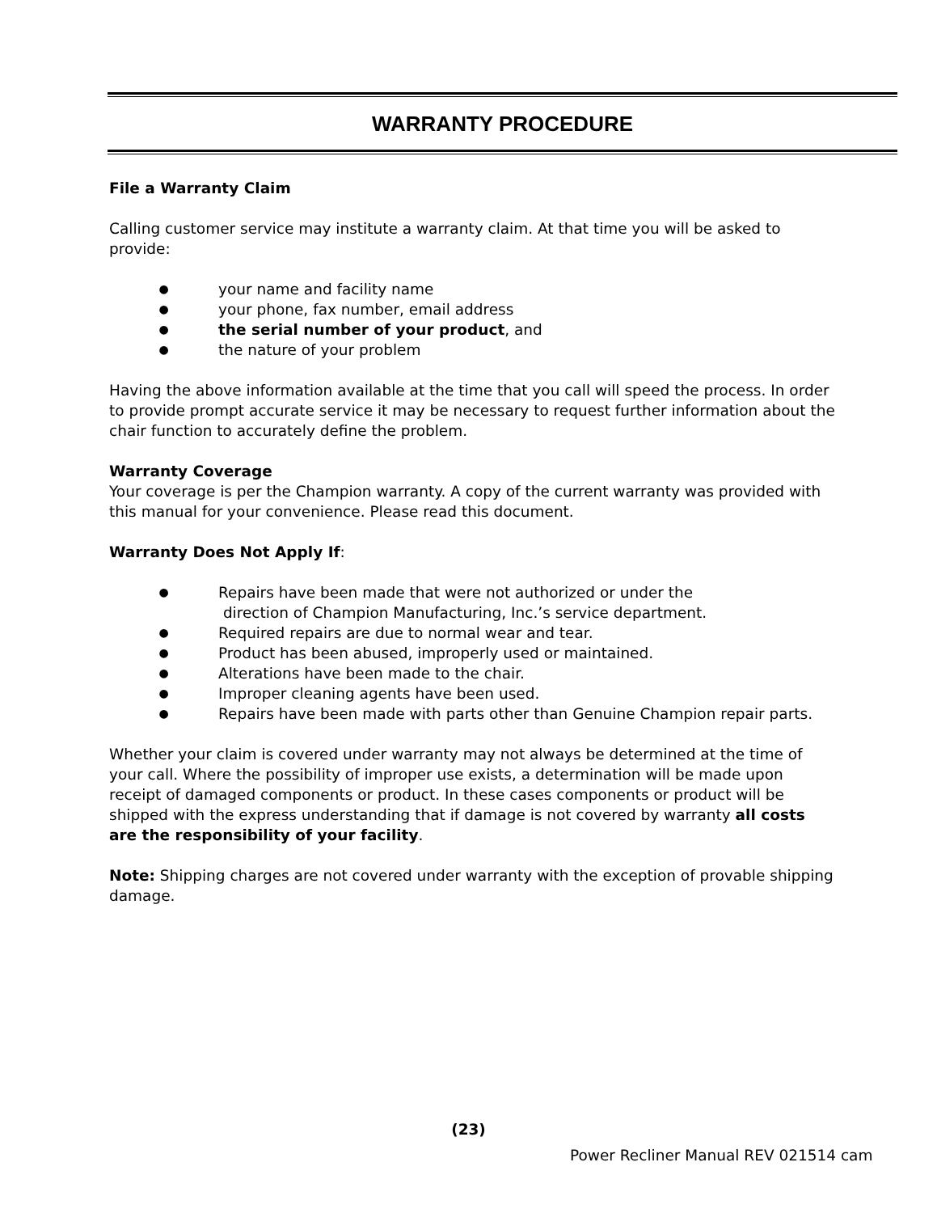WARRANTY PROCEDURE
File a Warranty Claim
Calling customer service may institute a warranty claim. At that time you will be asked to provide:
● your name and facility name
● your phone, fax number, email address
● the serial number of your product, and
● the nature of your problem
Having the above information available at the time that you call will speed the process. In order to provide prompt accurate service it may be necessary to request further information about the chair function to accurately define the problem.
Warranty Coverage
Your coverage is per the Champion warranty. A copy of the current warranty was provided with this manual for your convenience. Please read this document.
Warranty Does Not Apply If:
● Repairs have been made that were not authorized or under the
direction of Champion Manufacturing, Inc.’s service department.
● Required repairs are due to normal wear and tear.
● Product has been abused, improperly used or maintained.
● Alterations have been made to the chair.
● Improper cleaning agents have been used.
● Repairs have been made with parts other than Genuine Champion repair parts.
Whether your claim is covered under warranty may not always be determined at the time of your call. Where the possibility of improper use exists, a determination will be made upon receipt of damaged components or product. In these cases components or product will be shipped with the express understanding that if damage is not covered by warranty all costs are the responsibility of your facility.
Note: Shipping charges are not covered under warranty with the exception of provable shipping damage.
(23)
Power Recliner Manual REV 021514 cam